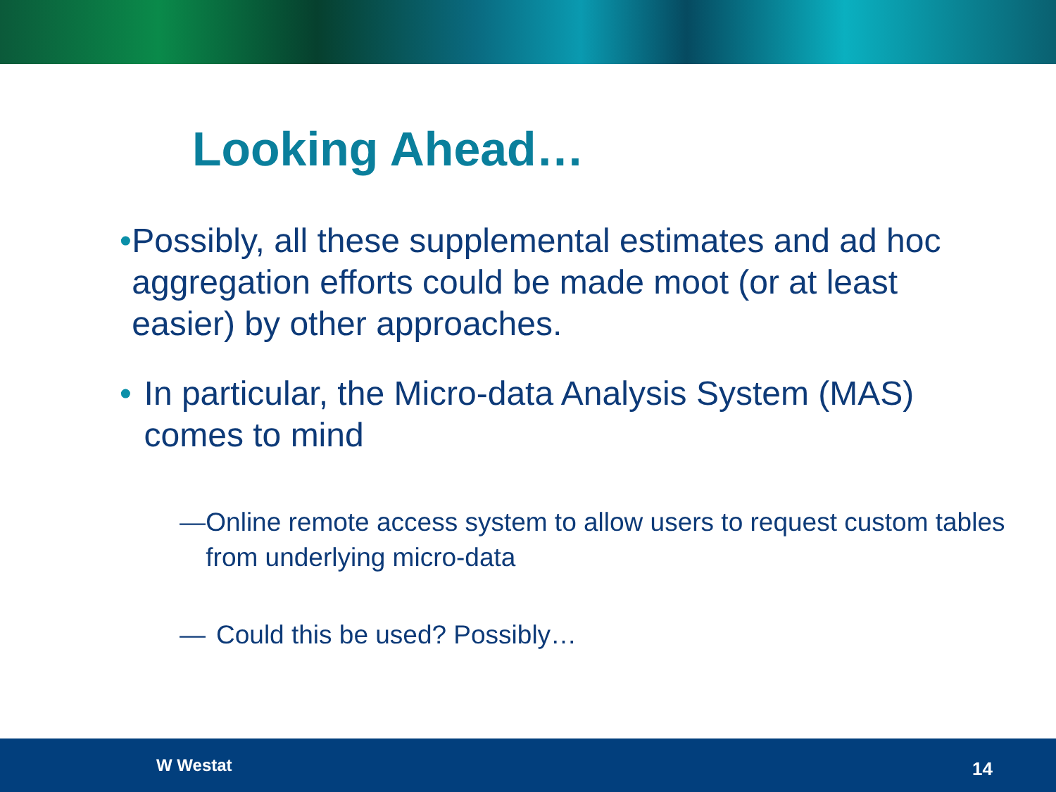Looking Ahead…
• Possibly, all these supplemental estimates and ad hoc aggregation efforts could be made moot (or at least easier) by other approaches.
• In particular, the Micro-data Analysis System (MAS) comes to mind
— Online remote access system to allow users to request custom tables from underlying micro-data
— Could this be used? Possibly…
W Westat 14